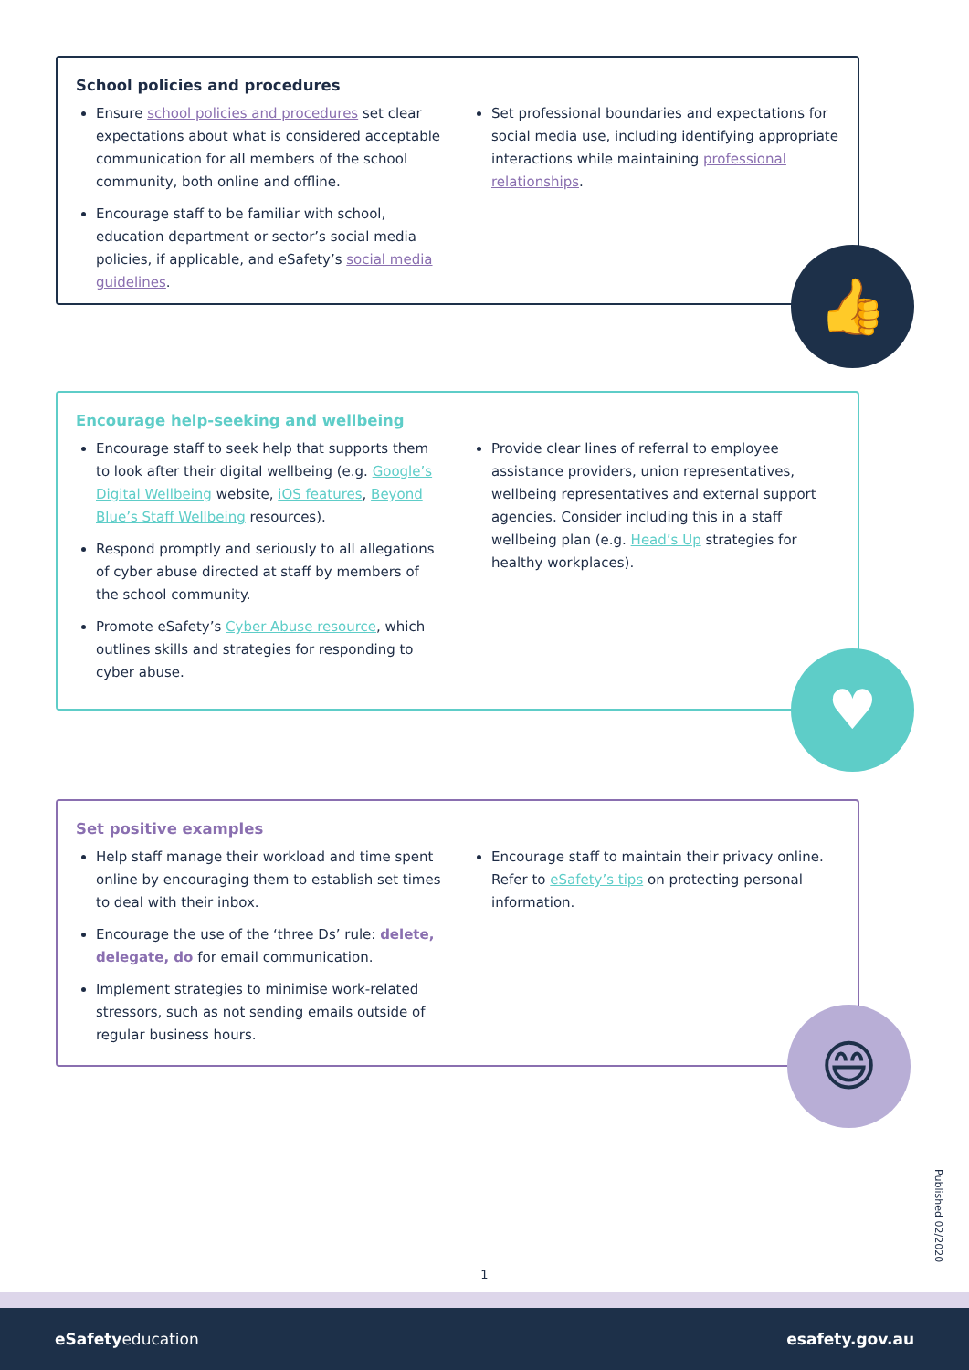School policies and procedures
Ensure school policies and procedures set clear expectations about what is considered acceptable communication for all members of the school community, both online and offline.
Encourage staff to be familiar with school, education department or sector’s social media policies, if applicable, and eSafety’s social media guidelines.
Set professional boundaries and expectations for social media use, including identifying appropriate interactions while maintaining professional relationships.
👍
Encourage help-seeking and wellbeing
Encourage staff to seek help that supports them to look after their digital wellbeing (e.g. Google’s Digital Wellbeing website, iOS features, Beyond Blue’s Staff Wellbeing resources).
Respond promptly and seriously to all allegations of cyber abuse directed at staff by members of the school community.
Promote eSafety’s Cyber Abuse resource, which outlines skills and strategies for responding to cyber abuse.
Provide clear lines of referral to employee assistance providers, union representatives, wellbeing representatives and external support agencies. Consider including this in a staff wellbeing plan (e.g. Head’s Up strategies for healthy workplaces).
♥
Set positive examples
Help staff manage their workload and time spent online by encouraging them to establish set times to deal with their inbox.
Encourage the use of the ‘three Ds’ rule: delete, delegate, do for email communication.
Implement strategies to minimise work-related stressors, such as not sending emails outside of regular business hours.
Encourage staff to maintain their privacy online. Refer to eSafety’s tips on protecting personal information.
😄
Published 02/2020
1
eSafetyeducation esafety.gov.au